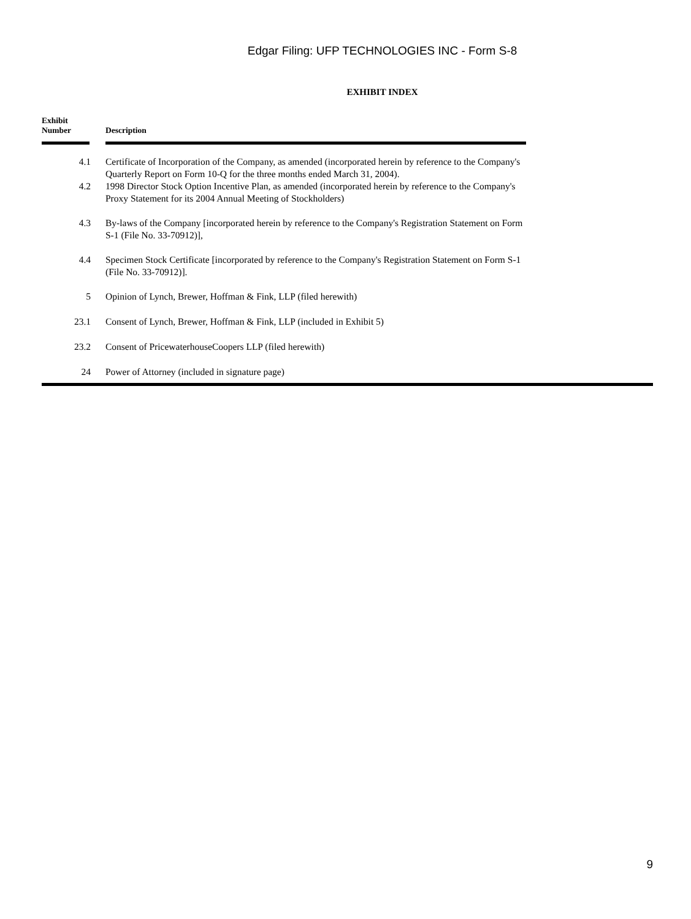Edgar Filing: UFP TECHNOLOGIES INC - Form S-8
EXHIBIT INDEX
| Exhibit Number | Description |
| --- | --- |
| 4.1 | Certificate of Incorporation of the Company, as amended (incorporated herein by reference to the Company's Quarterly Report on Form 10-Q for the three months ended March 31, 2004). |
| 4.2 | 1998 Director Stock Option Incentive Plan, as amended (incorporated herein by reference to the Company's Proxy Statement for its 2004 Annual Meeting of Stockholders) |
| 4.3 | By-laws of the Company [incorporated herein by reference to the Company's Registration Statement on Form S-1 (File No. 33-70912)], |
| 4.4 | Specimen Stock Certificate [incorporated by reference to the Company's Registration Statement on Form S-1 (File No. 33-70912)]. |
| 5 | Opinion of Lynch, Brewer, Hoffman & Fink, LLP (filed herewith) |
| 23.1 | Consent of Lynch, Brewer, Hoffman & Fink, LLP (included in Exhibit 5) |
| 23.2 | Consent of PricewaterhouseCoopers LLP (filed herewith) |
| 24 | Power of Attorney (included in signature page) |
9